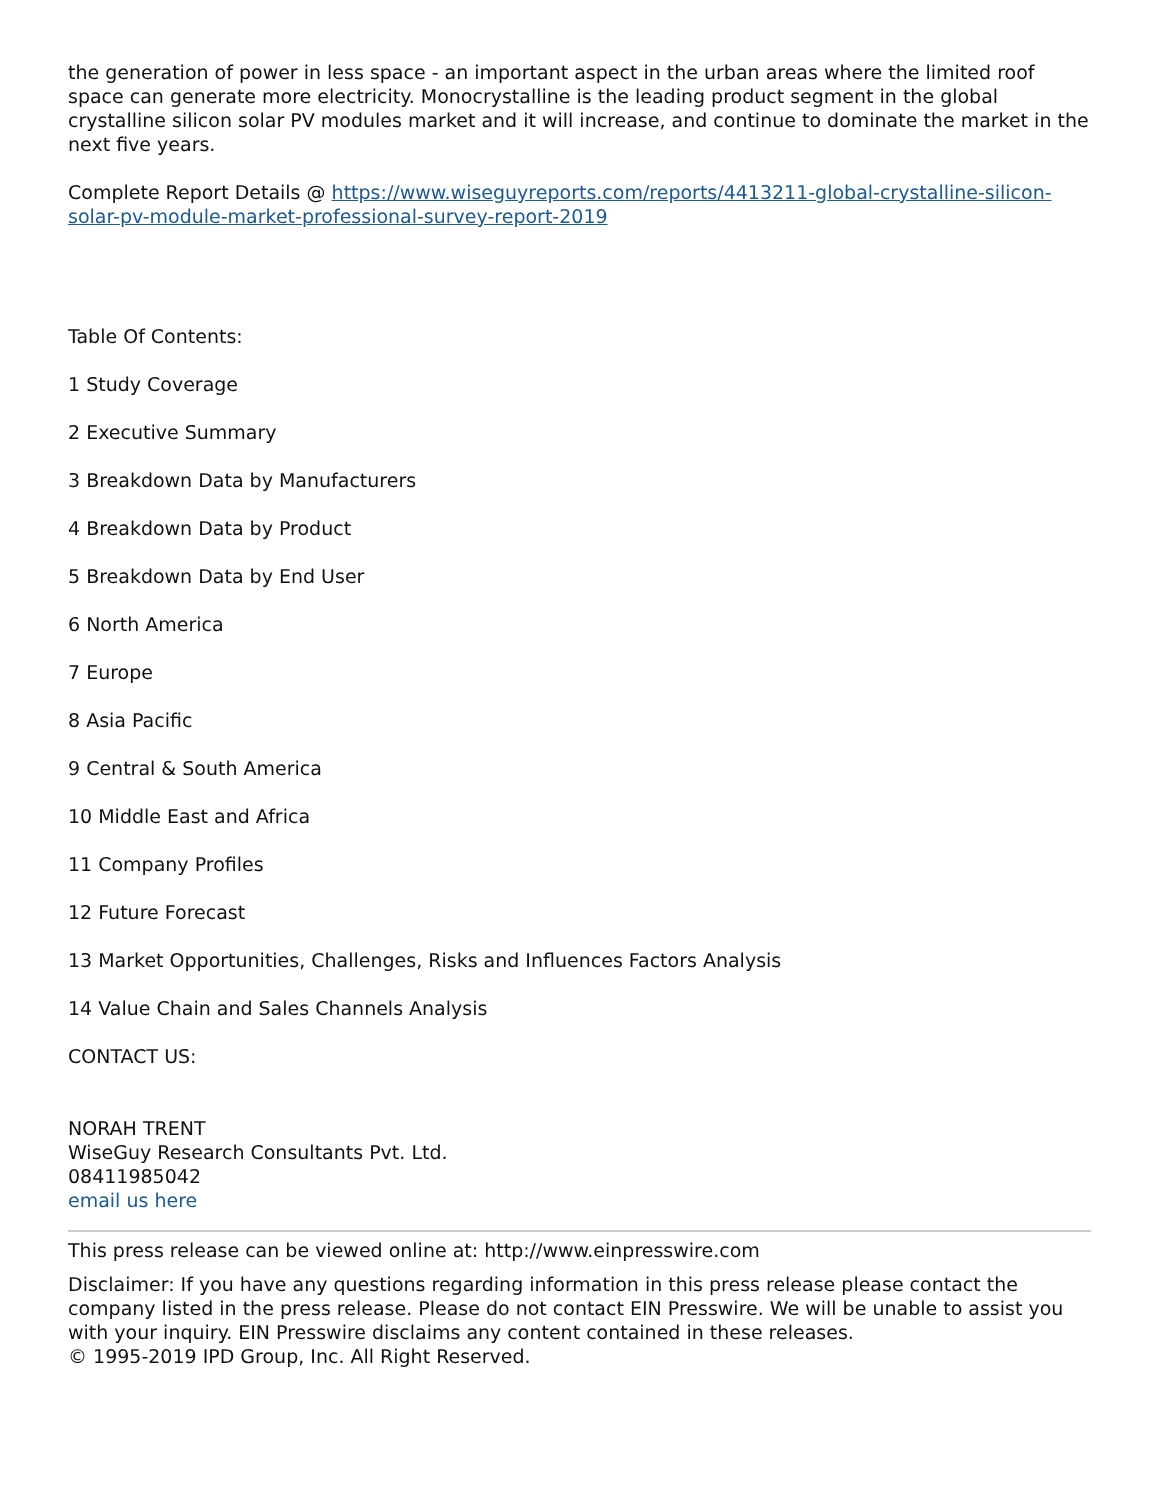the generation of power in less space - an important aspect in the urban areas where the limited roof space can generate more electricity. Monocrystalline is the leading product segment in the global crystalline silicon solar PV modules market and it will increase, and continue to dominate the market in the next five years.
Complete Report Details @ https://www.wiseguyreports.com/reports/4413211-global-crystalline-silicon-solar-pv-module-market-professional-survey-report-2019
Table Of Contents:
1 Study Coverage
2 Executive Summary
3 Breakdown Data by Manufacturers
4 Breakdown Data by Product
5 Breakdown Data by End User
6 North America
7 Europe
8 Asia Pacific
9 Central & South America
10 Middle East and Africa
11 Company Profiles
12 Future Forecast
13 Market Opportunities, Challenges, Risks and Influences Factors Analysis
14 Value Chain and Sales Channels Analysis
CONTACT US:
NORAH TRENT
WiseGuy Research Consultants Pvt. Ltd.
08411985042
email us here
This press release can be viewed online at: http://www.einpresswire.com
Disclaimer: If you have any questions regarding information in this press release please contact the company listed in the press release. Please do not contact EIN Presswire. We will be unable to assist you with your inquiry. EIN Presswire disclaims any content contained in these releases.
© 1995-2019 IPD Group, Inc. All Right Reserved.